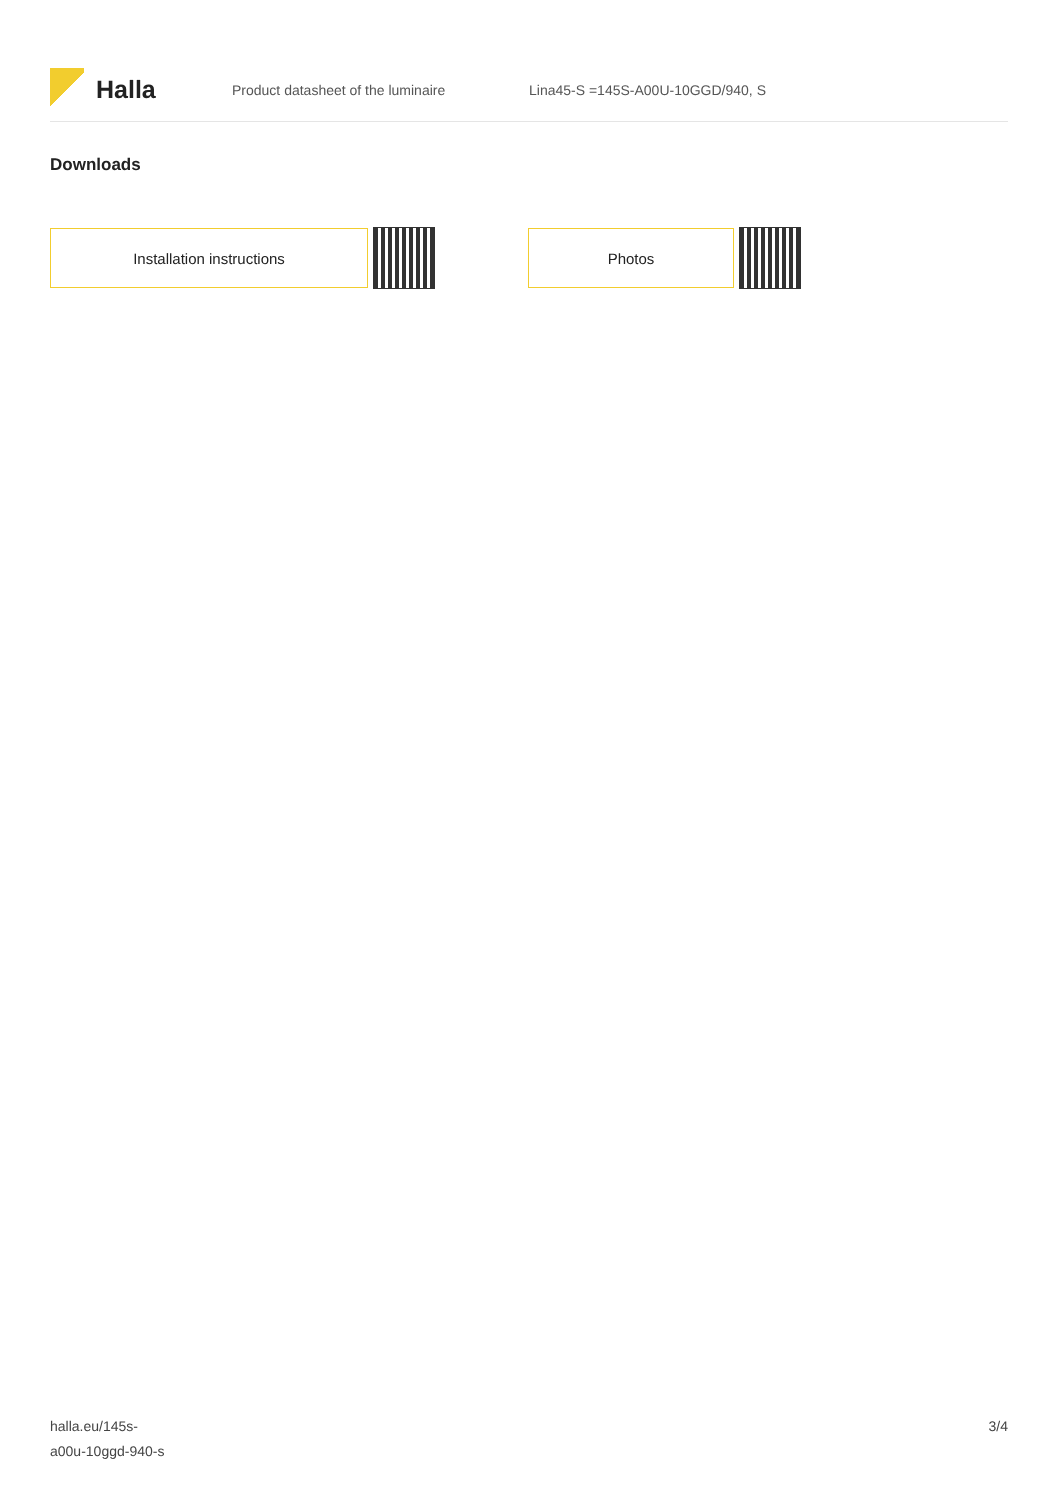Halla
Product datasheet of the luminaire Lina45-S =145S-A00U-10GGD/940, S
Downloads
Installation instructions Photos
halla.eu/145s-
a00u-10ggd-940-s
3/4